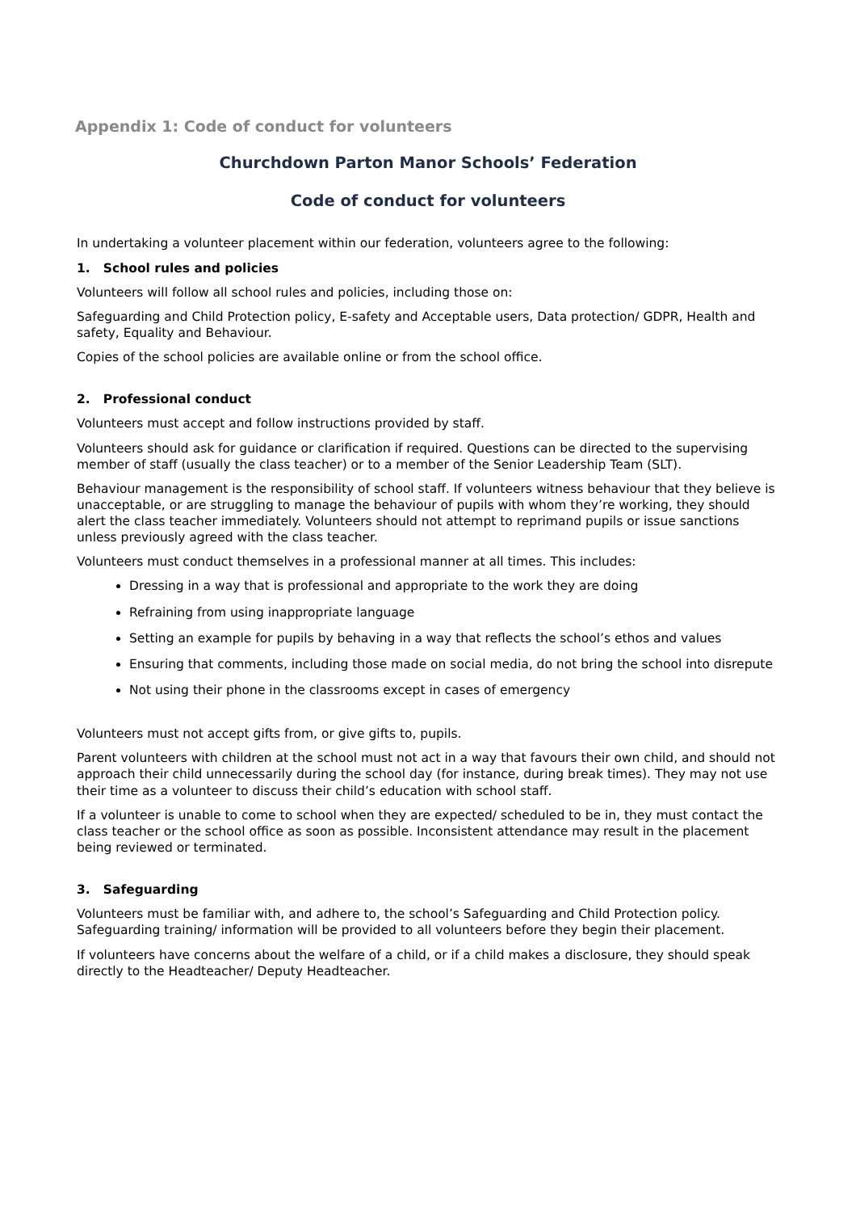Appendix 1: Code of conduct for volunteers
Churchdown Parton Manor Schools’ Federation
Code of conduct for volunteers
In undertaking a volunteer placement within our federation, volunteers agree to the following:
1. School rules and policies
Volunteers will follow all school rules and policies, including those on:
Safeguarding and Child Protection policy, E-safety and Acceptable users, Data protection/ GDPR, Health and safety, Equality and Behaviour.
Copies of the school policies are available online or from the school office.
2. Professional conduct
Volunteers must accept and follow instructions provided by staff.
Volunteers should ask for guidance or clarification if required. Questions can be directed to the supervising member of staff (usually the class teacher) or to a member of the Senior Leadership Team (SLT).
Behaviour management is the responsibility of school staff. If volunteers witness behaviour that they believe is unacceptable, or are struggling to manage the behaviour of pupils with whom they’re working, they should alert the class teacher immediately. Volunteers should not attempt to reprimand pupils or issue sanctions unless previously agreed with the class teacher.
Volunteers must conduct themselves in a professional manner at all times. This includes:
Dressing in a way that is professional and appropriate to the work they are doing
Refraining from using inappropriate language
Setting an example for pupils by behaving in a way that reflects the school’s ethos and values
Ensuring that comments, including those made on social media, do not bring the school into disrepute
Not using their phone in the classrooms except in cases of emergency
Volunteers must not accept gifts from, or give gifts to, pupils.
Parent volunteers with children at the school must not act in a way that favours their own child, and should not approach their child unnecessarily during the school day (for instance, during break times). They may not use their time as a volunteer to discuss their child’s education with school staff.
If a volunteer is unable to come to school when they are expected/ scheduled to be in, they must contact the class teacher or the school office as soon as possible. Inconsistent attendance may result in the placement being reviewed or terminated.
3. Safeguarding
Volunteers must be familiar with, and adhere to, the school’s Safeguarding and Child Protection policy. Safeguarding training/ information will be provided to all volunteers before they begin their placement.
If volunteers have concerns about the welfare of a child, or if a child makes a disclosure, they should speak directly to the Headteacher/ Deputy Headteacher.